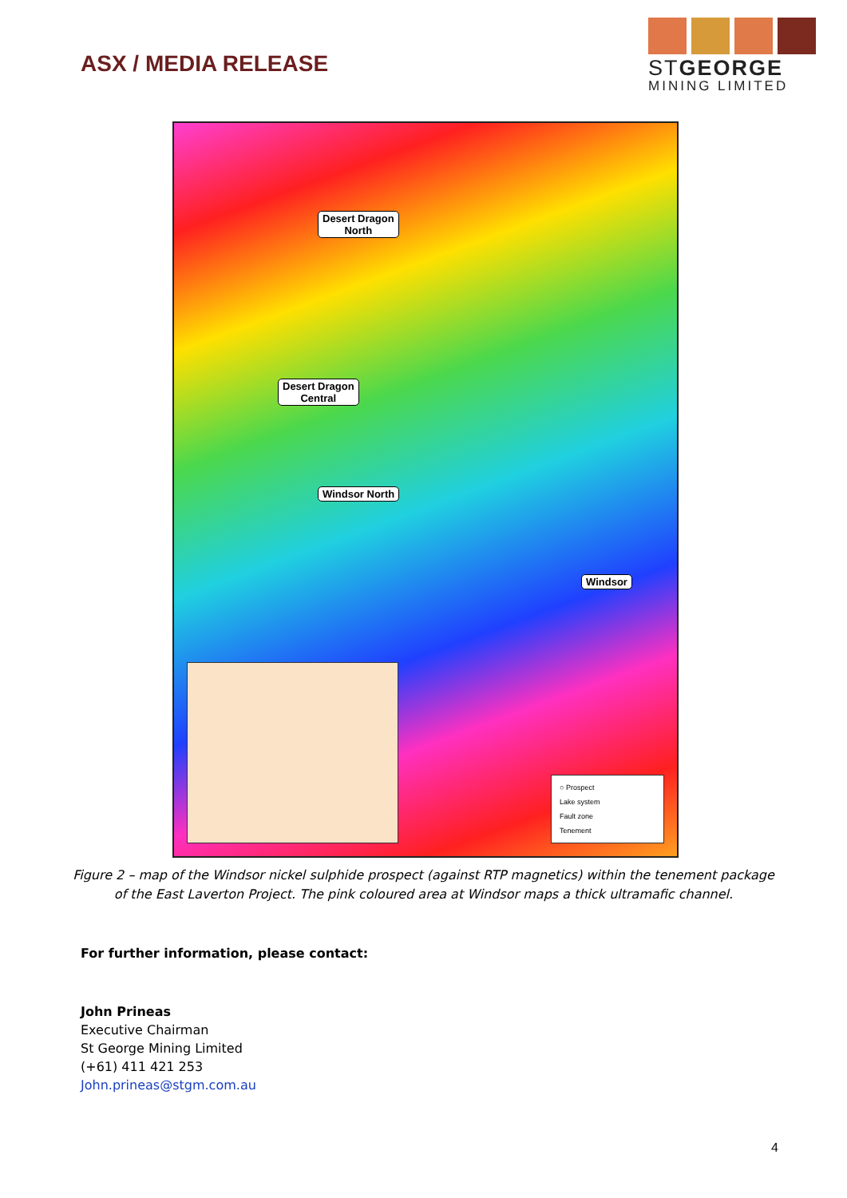ASX / MEDIA RELEASE
STGEORGE
MINING LIMITED
Desert Dragon
North
Desert Dragon
Central
Windsor North
Windsor
○ Prospect
Lake system
Fault zone
Tenement
Figure 2 – map of the Windsor nickel sulphide prospect (against RTP magnetics) within the tenement package of the East Laverton Project. The pink coloured area at Windsor maps a thick ultramafic channel.
For further information, please contact:
John Prineas
Executive Chairman
St George Mining Limited
(+61) 411 421 253
John.prineas@stgm.com.au
4